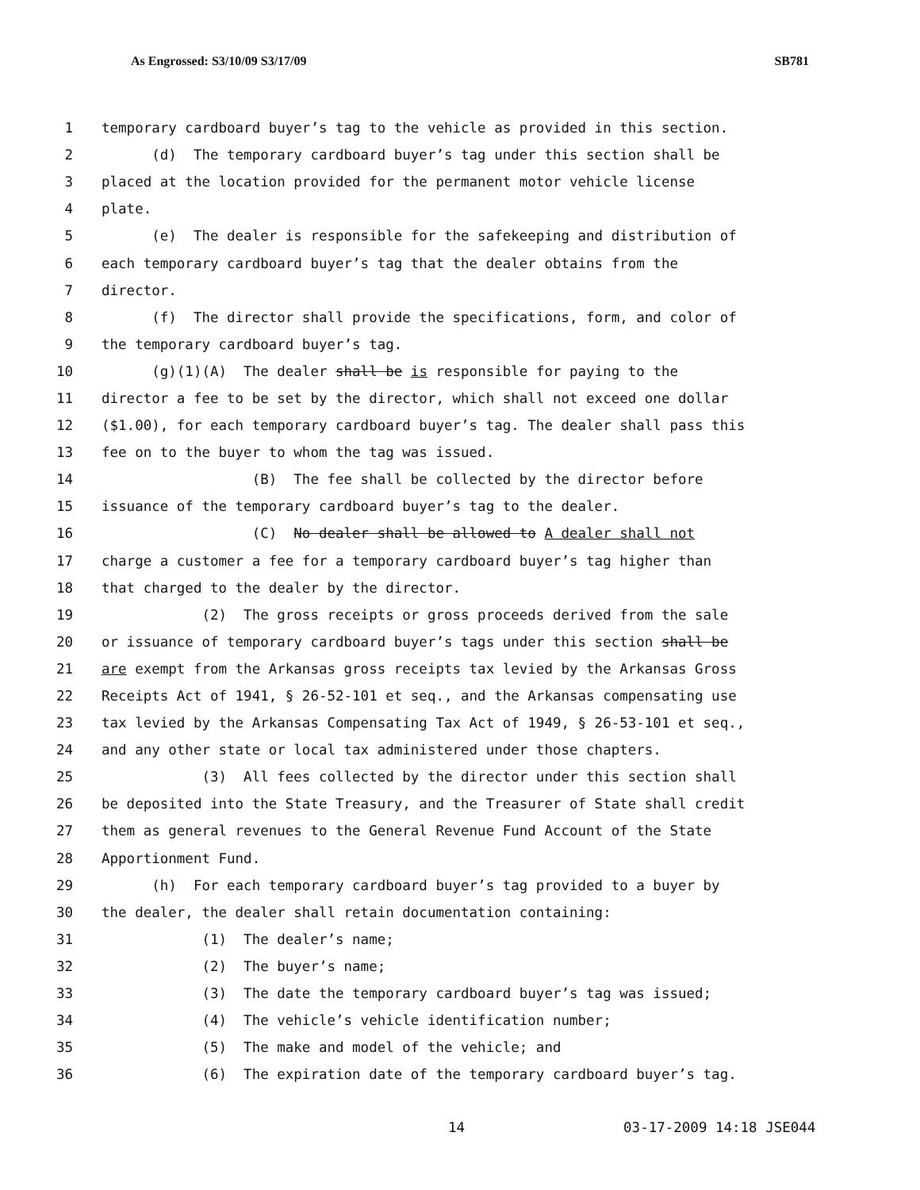As Engrossed: S3/10/09 S3/17/09 SB781
1 temporary cardboard buyer’s tag to the vehicle as provided in this section.
2 (d) The temporary cardboard buyer’s tag under this section shall be
3 placed at the location provided for the permanent motor vehicle license
4 plate.
5 (e) The dealer is responsible for the safekeeping and distribution of
6 each temporary cardboard buyer’s tag that the dealer obtains from the
7 director.
8 (f) The director shall provide the specifications, form, and color of
9 the temporary cardboard buyer’s tag.
10 (g)(1)(A) The dealer shall be is responsible for paying to the
11 director a fee to be set by the director, which shall not exceed one dollar
12 ($1.00), for each temporary cardboard buyer’s tag. The dealer shall pass this
13 fee on to the buyer to whom the tag was issued.
14 (B) The fee shall be collected by the director before
15 issuance of the temporary cardboard buyer’s tag to the dealer.
16 (C) No dealer shall be allowed to A dealer shall not
17 charge a customer a fee for a temporary cardboard buyer’s tag higher than
18 that charged to the dealer by the director.
19 (2) The gross receipts or gross proceeds derived from the sale
20 or issuance of temporary cardboard buyer’s tags under this section shall be
21 are exempt from the Arkansas gross receipts tax levied by the Arkansas Gross
22 Receipts Act of 1941, § 26-52-101 et seq., and the Arkansas compensating use
23 tax levied by the Arkansas Compensating Tax Act of 1949, § 26-53-101 et seq.,
24 and any other state or local tax administered under those chapters.
25 (3) All fees collected by the director under this section shall
26 be deposited into the State Treasury, and the Treasurer of State shall credit
27 them as general revenues to the General Revenue Fund Account of the State
28 Apportionment Fund.
29 (h) For each temporary cardboard buyer’s tag provided to a buyer by
30 the dealer, the dealer shall retain documentation containing:
31 (1) The dealer’s name;
32 (2) The buyer’s name;
33 (3) The date the temporary cardboard buyer’s tag was issued;
34 (4) The vehicle’s vehicle identification number;
35 (5) The make and model of the vehicle; and
36 (6) The expiration date of the temporary cardboard buyer’s tag.
14 03-17-2009 14:18 JSE044